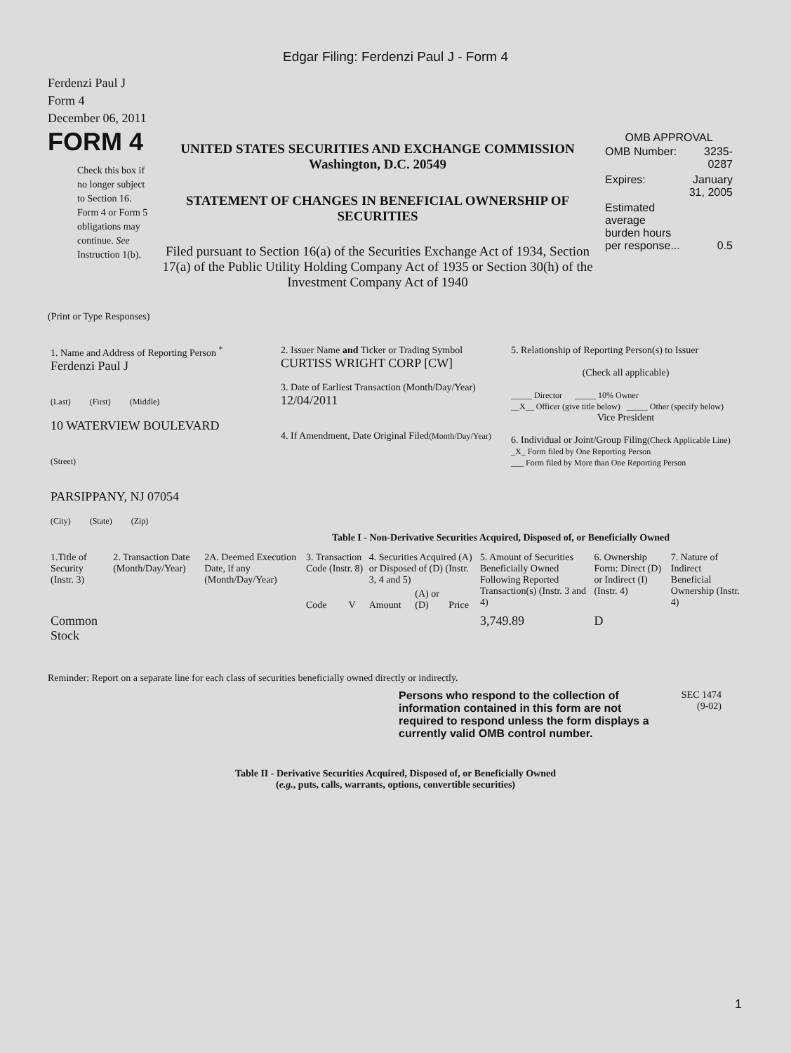Edgar Filing: Ferdenzi Paul J - Form 4
Ferdenzi Paul J
Form 4
December 06, 2011
FORM 4
Check this box if no longer subject to Section 16. Form 4 or Form 5 obligations may continue. See Instruction 1(b).
UNITED STATES SECURITIES AND EXCHANGE COMMISSION
Washington, D.C. 20549
STATEMENT OF CHANGES IN BENEFICIAL OWNERSHIP OF SECURITIES
Filed pursuant to Section 16(a) of the Securities Exchange Act of 1934, Section 17(a) of the Public Utility Holding Company Act of 1935 or Section 30(h) of the Investment Company Act of 1940
OMB APPROVAL
| OMB Number: | 3235-0287 |
| Expires: | January 31, 2005 |
| Estimated average burden hours per response... | 0.5 |
(Print or Type Responses)
| 1. Name and Address of Reporting Person <sup>*</sup> Ferdenzi Paul J (Last) (First) (Middle) 10 WATERVIEW BOULEVARD (Street) PARSIPPANY, NJ 07054 (City) (State) (Zip) | 2. Issuer Name and Ticker or Trading Symbol CURTISS WRIGHT CORP [CW] 3. Date of Earliest Transaction (Month/Day/Year) 12/04/2011 4. If Amendment, Date Original Filed (Month/Day/Year) | 5. Relationship of Reporting Person(s) to Issuer (Check all applicable) _____ Director _____ 10% Owner __X__ Officer (give title below) _____ Other (specify below) Vice President 6. Individual or Joint/Group Filing (Check Applicable Line) _X_ Form filed by One Reporting Person ___ Form filed by More than One Reporting Person |
Table I - Non-Derivative Securities Acquired, Disposed of, or Beneficially Owned
| 1.Title of Security (Instr. 3) | 2. Transaction Date (Month/Day/Year) | 2A. Deemed Execution Date, if any (Month/Day/Year) | 3. Transaction Code (Instr. 8) | | 4. Securities Acquired (A) or Disposed of (D) (Instr. 3, 4 and 5) | | | 5. Amount of Securities Beneficially Owned Following Reported Transaction(s) (Instr. 3 and 4) | 6. Ownership Form: Direct (D) or Indirect (I) (Instr. 4) | 7. Nature of Indirect Beneficial Ownership (Instr. 4) |
| --- | --- | --- | --- | --- | --- | --- | --- | --- | --- | --- |
| | | | Code | V | Amount | (A) or (D) | Price | | | |
| Common Stock | | | | | | | | 3,749.89 | D | |
Reminder: Report on a separate line for each class of securities beneficially owned directly or indirectly.
Persons who respond to the collection of information contained in this form are not required to respond unless the form displays a currently valid OMB control number.
SEC 1474
(9-02)
Table II - Derivative Securities Acquired, Disposed of, or Beneficially Owned
(e.g., puts, calls, warrants, options, convertible securities)
1